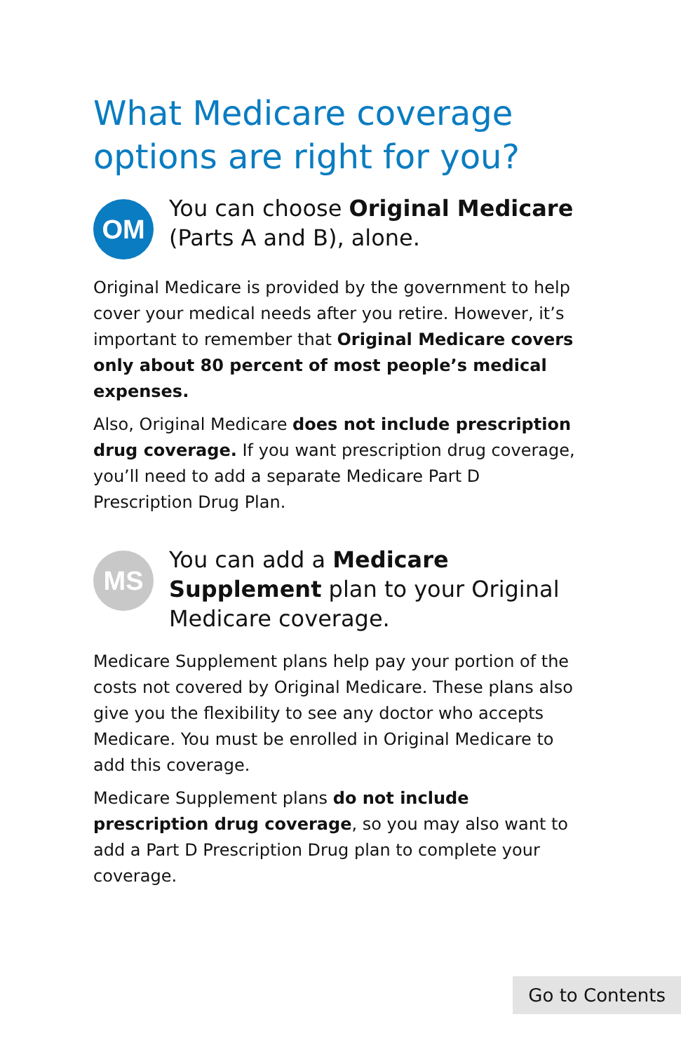What Medicare coverage options are right for you?
OM
You can choose Original Medicare (Parts A and B), alone.
Original Medicare is provided by the government to help cover your medical needs after you retire. However, it’s important to remember that Original Medicare covers only about 80 percent of most people’s medical expenses.
Also, Original Medicare does not include prescription drug coverage. If you want prescription drug coverage, you’ll need to add a separate Medicare Part D Prescription Drug Plan.
MS
You can add a Medicare Supplement plan to your Original Medicare coverage.
Medicare Supplement plans help pay your portion of the costs not covered by Original Medicare. These plans also give you the flexibility to see any doctor who accepts Medicare. You must be enrolled in Original Medicare to add this coverage.
Medicare Supplement plans do not include prescription drug coverage, so you may also want to add a Part D Prescription Drug plan to complete your coverage.
Go to Contents